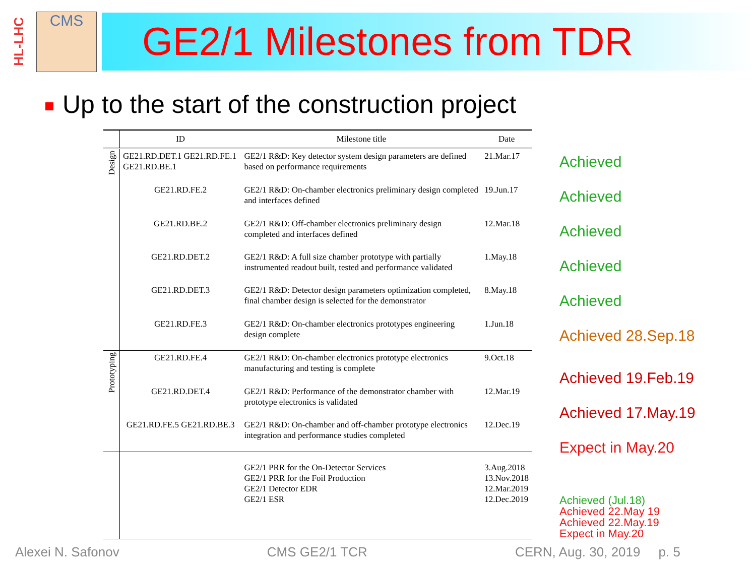HL-LHC
CMS
GE2/1 Milestones from TDR
Up to the start of the construction project
| | ID | Milestone title | Date |
| --- | --- | --- | --- |
| Design | GE21.RD.DET.1 GE21.RD.FE.1 GE21.RD.BE.1 | GE2/1 R&D: Key detector system design parameters are defined based on performance requirements | 21.Mar.17 |
| | GE21.RD.FE.2 | GE2/1 R&D: On-chamber electronics preliminary design completed and interfaces defined | 19.Jun.17 |
| | GE21.RD.BE.2 | GE2/1 R&D: Off-chamber electronics preliminary design completed and interfaces defined | 12.Mar.18 |
| | GE21.RD.DET.2 | GE2/1 R&D: A full size chamber prototype with partially instrumented readout built, tested and performance validated | 1.May.18 |
| | GE21.RD.DET.3 | GE2/1 R&D: Detector design parameters optimization completed, final chamber design is selected for the demonstrator | 8.May.18 |
| | GE21.RD.FE.3 | GE2/1 R&D: On-chamber electronics prototypes engineering design complete | 1.Jun.18 |
| Prototyping | GE21.RD.FE.4 | GE2/1 R&D: On-chamber electronics prototype electronics manufacturing and testing is complete | 9.Oct.18 |
| | GE21.RD.DET.4 | GE2/1 R&D: Performance of the demonstrator chamber with prototype electronics is validated | 12.Mar.19 |
| | GE21.RD.FE.5 GE21.RD.BE.3 | GE2/1 R&D: On-chamber and off-chamber prototype electronics integration and performance studies completed | 12.Dec.19 |
| | | GE2/1 PRR for the On-Detector Services GE2/1 PRR for the Foil Production GE2/1 Detector EDR GE2/1 ESR | 3.Aug.2018 13.Nov.2018 12.Mar.2019 12.Dec.2019 |
Achieved
Achieved
Achieved
Achieved
Achieved
Achieved 28.Sep.18
Achieved 19.Feb.19
Achieved 17.May.19
Expect in May.20
Achieved (Jul.18)
Achieved 22.May 19
Achieved 22.May.19
Expect in May.20
Alexei N. Safonov CMS GE2/1 TCR CERN, Aug. 30, 2019 p. 5